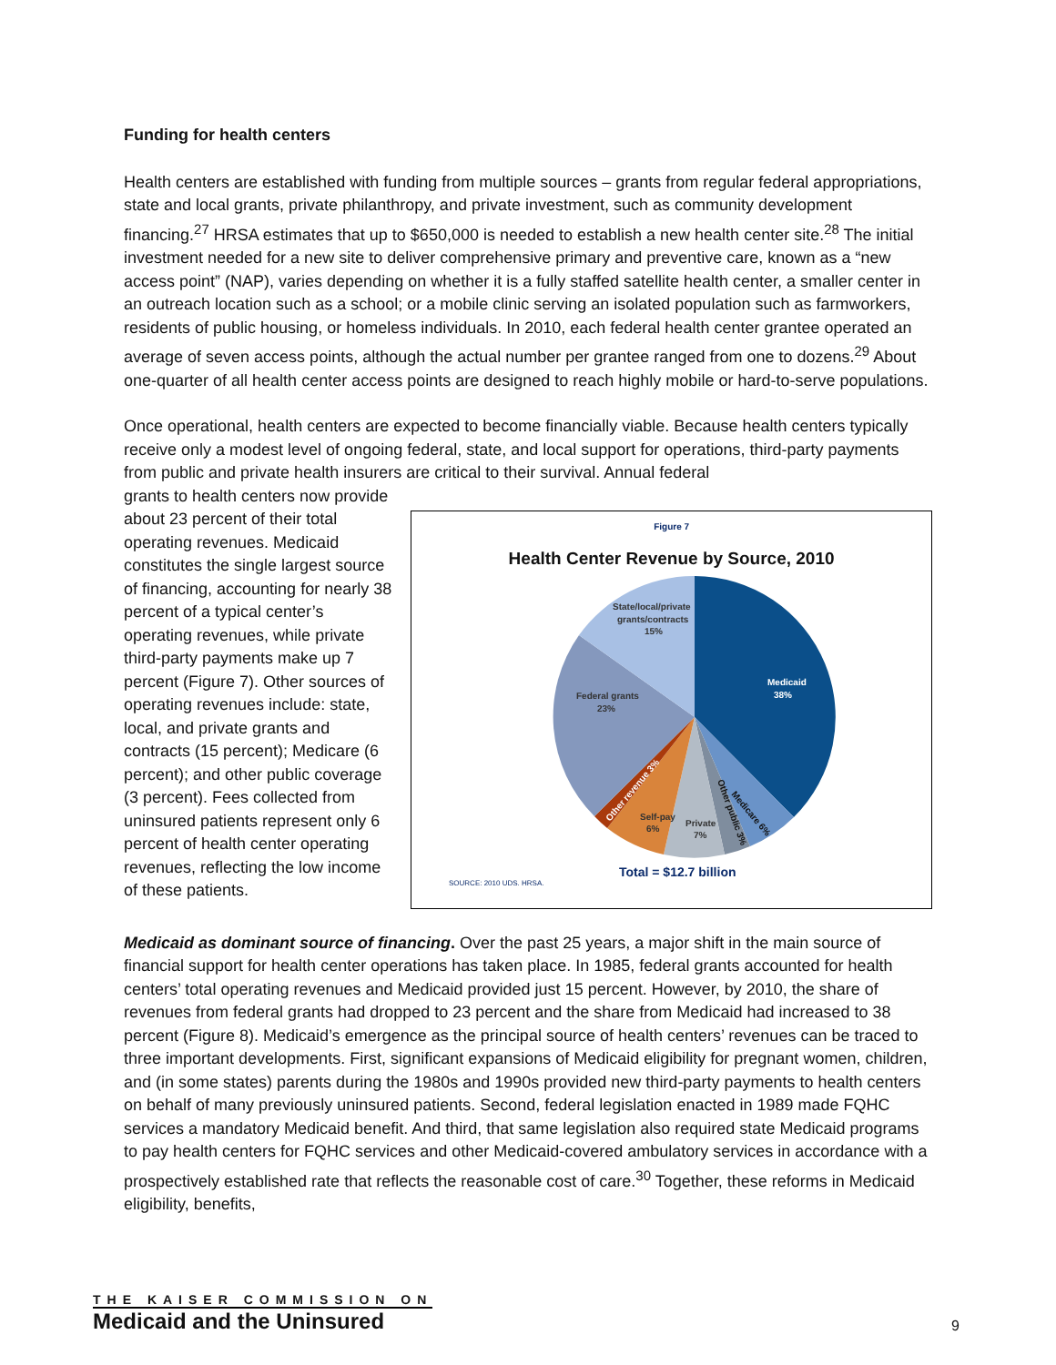Funding for health centers
Health centers are established with funding from multiple sources – grants from regular federal appropriations, state and local grants, private philanthropy, and private investment, such as community development financing.<sup>27</sup> HRSA estimates that up to $650,000 is needed to establish a new health center site.<sup>28</sup> The initial investment needed for a new site to deliver comprehensive primary and preventive care, known as a “new access point” (NAP), varies depending on whether it is a fully staffed satellite health center, a smaller center in an outreach location such as a school; or a mobile clinic serving an isolated population such as farmworkers, residents of public housing, or homeless individuals. In 2010, each federal health center grantee operated an average of seven access points, although the actual number per grantee ranged from one to dozens.<sup>29</sup> About one-quarter of all health center access points are designed to reach highly mobile or hard-to-serve populations.
Once operational, health centers are expected to become financially viable. Because health centers typically receive only a modest level of ongoing federal, state, and local support for operations, third-party payments from public and private health insurers are critical to their survival. Annual federal
grants to health centers now provide about 23 percent of their total operating revenues. Medicaid constitutes the single largest source of financing, accounting for nearly 38 percent of a typical center’s operating revenues, while private third-party payments make up 7 percent (Figure 7). Other sources of operating revenues include: state, local, and private grants and contracts (15 percent); Medicare (6 percent); and other public coverage (3 percent). Fees collected from uninsured patients represent only 6 percent of health center operating revenues, reflecting the low income of these patients.
Figure 7
Health Center Revenue by Source, 2010
Medicaid
38%
Federal grants
23%
State/local/private
grants/contracts
15%
Private
7%
Self-pay
6%
Medicare 6%
Other public 3%
Other revenue 3%
SOURCE: 2010 UDS, HRSA.
Total = $12.7 billion
Medicaid as dominant source of financing. Over the past 25 years, a major shift in the main source of financial support for health center operations has taken place. In 1985, federal grants accounted for health centers’ total operating revenues and Medicaid provided just 15 percent. However, by 2010, the share of revenues from federal grants had dropped to 23 percent and the share from Medicaid had increased to 38 percent (Figure 8). Medicaid’s emergence as the principal source of health centers’ revenues can be traced to three important developments. First, significant expansions of Medicaid eligibility for pregnant women, children, and (in some states) parents during the 1980s and 1990s provided new third-party payments to health centers on behalf of many previously uninsured patients. Second, federal legislation enacted in 1989 made FQHC services a mandatory Medicaid benefit. And third, that same legislation also required state Medicaid programs to pay health centers for FQHC services and other Medicaid-covered ambulatory services in accordance with a prospectively established rate that reflects the reasonable cost of care.<sup>30</sup> Together, these reforms in Medicaid eligibility, benefits,
THE KAISER COMMISSION ON
Medicaid and the Uninsured
9